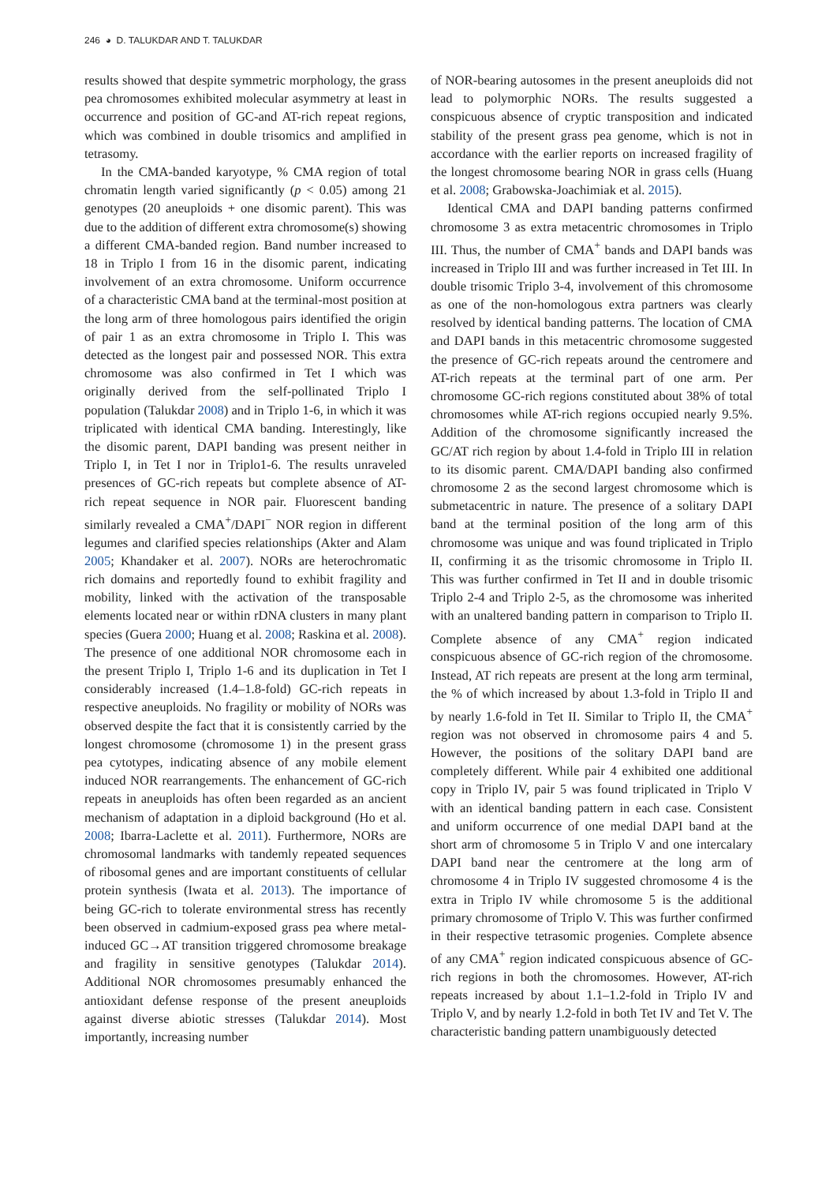246 ◕ D. TALUKDAR AND T. TALUKDAR
results showed that despite symmetric morphology, the grass pea chromosomes exhibited molecular asymmetry at least in occurrence and position of GC-and AT-rich repeat regions, which was combined in double trisomics and amplified in tetrasomy.
In the CMA-banded karyotype, % CMA region of total chromatin length varied significantly (p < 0.05) among 21 genotypes (20 aneuploids + one disomic parent). This was due to the addition of different extra chromosome(s) showing a different CMA-banded region. Band number increased to 18 in Triplo I from 16 in the disomic parent, indicating involvement of an extra chromosome. Uniform occurrence of a characteristic CMA band at the terminal-most position at the long arm of three homologous pairs identified the origin of pair 1 as an extra chromosome in Triplo I. This was detected as the longest pair and possessed NOR. This extra chromosome was also confirmed in Tet I which was originally derived from the self-pollinated Triplo I population (Talukdar 2008) and in Triplo 1-6, in which it was triplicated with identical CMA banding. Interestingly, like the disomic parent, DAPI banding was present neither in Triplo I, in Tet I nor in Triplo1-6. The results unraveled presences of GC-rich repeats but complete absence of AT-rich repeat sequence in NOR pair. Fluorescent banding similarly revealed a CMA<sup>+</sup>/DAPI<sup>−</sup> NOR region in different legumes and clarified species relationships (Akter and Alam 2005; Khandaker et al. 2007). NORs are heterochromatic rich domains and reportedly found to exhibit fragility and mobility, linked with the activation of the transposable elements located near or within rDNA clusters in many plant species (Guera 2000; Huang et al. 2008; Raskina et al. 2008). The presence of one additional NOR chromosome each in the present Triplo I, Triplo 1-6 and its duplication in Tet I considerably increased (1.4–1.8-fold) GC-rich repeats in respective aneuploids. No fragility or mobility of NORs was observed despite the fact that it is consistently carried by the longest chromosome (chromosome 1) in the present grass pea cytotypes, indicating absence of any mobile element induced NOR rearrangements. The enhancement of GC-rich repeats in aneuploids has often been regarded as an ancient mechanism of adaptation in a diploid background (Ho et al. 2008; Ibarra-Laclette et al. 2011). Furthermore, NORs are chromosomal landmarks with tandemly repeated sequences of ribosomal genes and are important constituents of cellular protein synthesis (Iwata et al. 2013). The importance of being GC-rich to tolerate environmental stress has recently been observed in cadmium-exposed grass pea where metal-induced GC→AT transition triggered chromosome breakage and fragility in sensitive genotypes (Talukdar 2014). Additional NOR chromosomes presumably enhanced the antioxidant defense response of the present aneuploids against diverse abiotic stresses (Talukdar 2014). Most importantly, increasing number
of NOR-bearing autosomes in the present aneuploids did not lead to polymorphic NORs. The results suggested a conspicuous absence of cryptic transposition and indicated stability of the present grass pea genome, which is not in accordance with the earlier reports on increased fragility of the longest chromosome bearing NOR in grass cells (Huang et al. 2008; Grabowska-Joachimiak et al. 2015).
Identical CMA and DAPI banding patterns confirmed chromosome 3 as extra metacentric chromosomes in Triplo III. Thus, the number of CMA<sup>+</sup> bands and DAPI bands was increased in Triplo III and was further increased in Tet III. In double trisomic Triplo 3-4, involvement of this chromosome as one of the non-homologous extra partners was clearly resolved by identical banding patterns. The location of CMA and DAPI bands in this metacentric chromosome suggested the presence of GC-rich repeats around the centromere and AT-rich repeats at the terminal part of one arm. Per chromosome GC-rich regions constituted about 38% of total chromosomes while AT-rich regions occupied nearly 9.5%. Addition of the chromosome significantly increased the GC/AT rich region by about 1.4-fold in Triplo III in relation to its disomic parent. CMA/DAPI banding also confirmed chromosome 2 as the second largest chromosome which is submetacentric in nature. The presence of a solitary DAPI band at the terminal position of the long arm of this chromosome was unique and was found triplicated in Triplo II, confirming it as the trisomic chromosome in Triplo II. This was further confirmed in Tet II and in double trisomic Triplo 2-4 and Triplo 2-5, as the chromosome was inherited with an unaltered banding pattern in comparison to Triplo II. Complete absence of any CMA<sup>+</sup> region indicated conspicuous absence of GC-rich region of the chromosome. Instead, AT rich repeats are present at the long arm terminal, the % of which increased by about 1.3-fold in Triplo II and by nearly 1.6-fold in Tet II. Similar to Triplo II, the CMA<sup>+</sup> region was not observed in chromosome pairs 4 and 5. However, the positions of the solitary DAPI band are completely different. While pair 4 exhibited one additional copy in Triplo IV, pair 5 was found triplicated in Triplo V with an identical banding pattern in each case. Consistent and uniform occurrence of one medial DAPI band at the short arm of chromosome 5 in Triplo V and one intercalary DAPI band near the centromere at the long arm of chromosome 4 in Triplo IV suggested chromosome 4 is the extra in Triplo IV while chromosome 5 is the additional primary chromosome of Triplo V. This was further confirmed in their respective tetrasomic progenies. Complete absence of any CMA<sup>+</sup> region indicated conspicuous absence of GC-rich regions in both the chromosomes. However, AT-rich repeats increased by about 1.1–1.2-fold in Triplo IV and Triplo V, and by nearly 1.2-fold in both Tet IV and Tet V. The characteristic banding pattern unambiguously detected